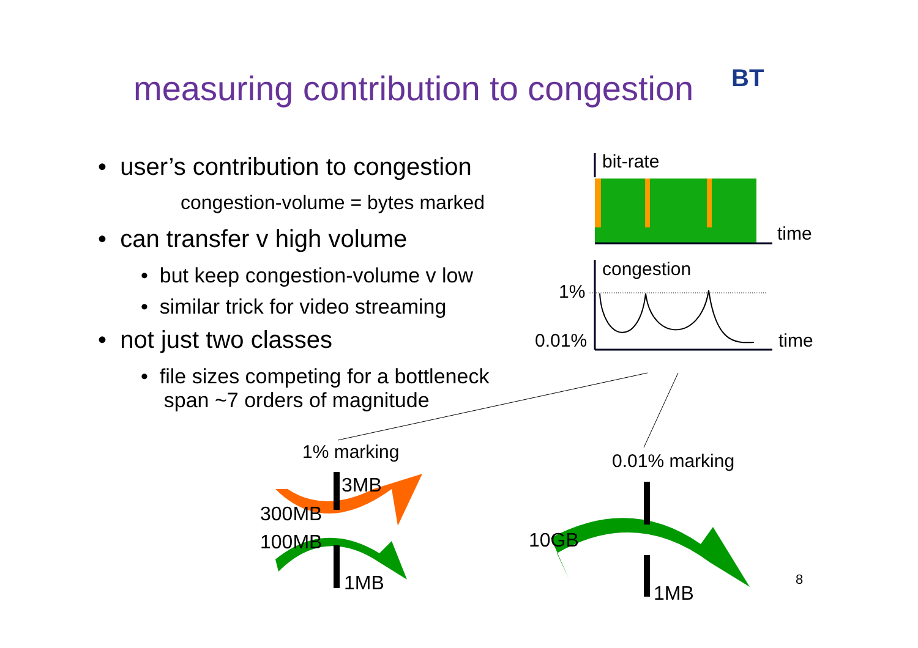measuring contribution to congestion
BT
• user’s contribution to congestion
congestion-volume = bytes marked
• can transfer v high volume
• but keep congestion-volume v low
• similar trick for video streaming
• not just two classes
• file sizes competing for a bottleneck
span ~7 orders of magnitude
bit-rate
time
congestion
1%
0.01% time
1% marking 0.01% marking
3MB
300MB
100MB
1MB
10GB
1MB
8